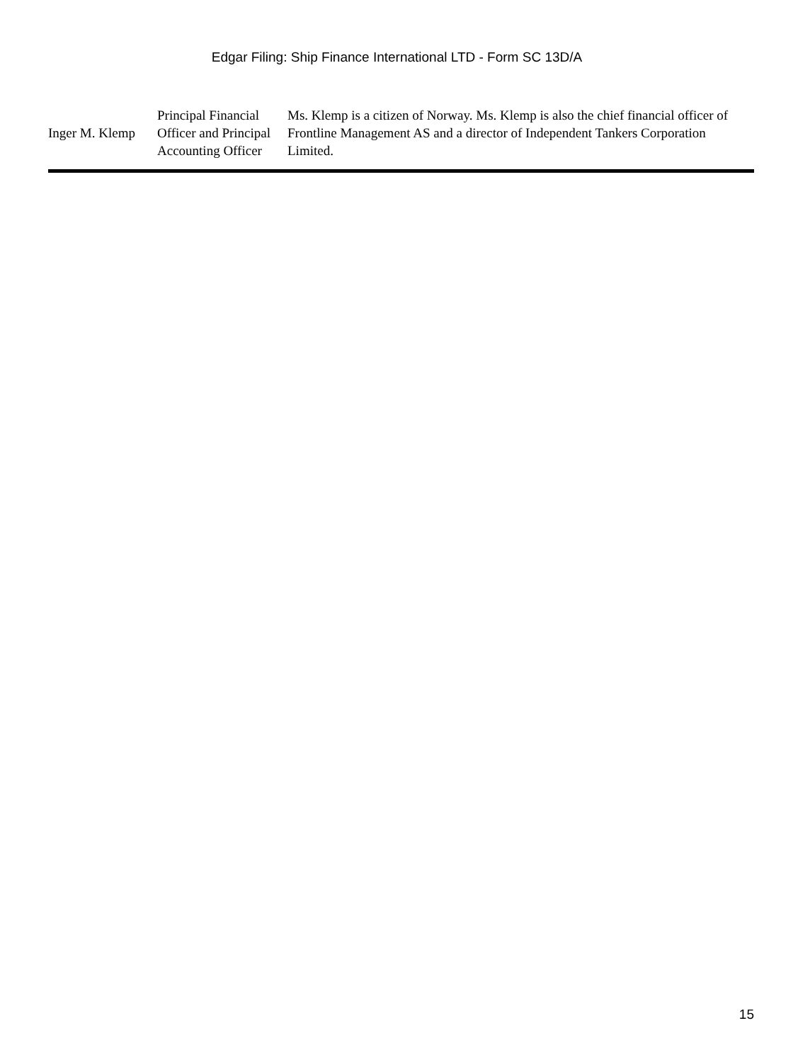Edgar Filing: Ship Finance International LTD - Form SC 13D/A
| Inger M. Klemp | Principal Financial Officer and Principal Accounting Officer | Ms. Klemp is a citizen of Norway. Ms. Klemp is also the chief financial officer of Frontline Management AS and a director of Independent Tankers Corporation Limited. |
15